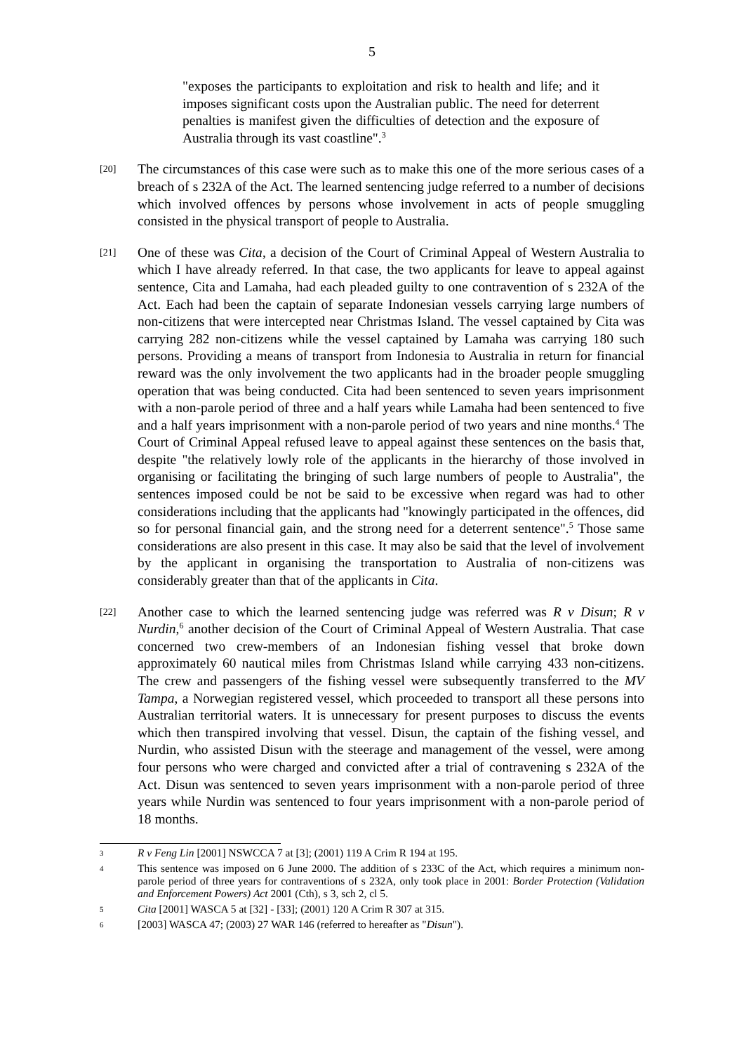5
"exposes the participants to exploitation and risk to health and life; and it imposes significant costs upon the Australian public. The need for deterrent penalties is manifest given the difficulties of detection and the exposure of Australia through its vast coastline".<sup>3</sup>
[20]
The circumstances of this case were such as to make this one of the more serious cases of a breach of s 232A of the Act. The learned sentencing judge referred to a number of decisions which involved offences by persons whose involvement in acts of people smuggling consisted in the physical transport of people to Australia.
[21]
One of these was Cita, a decision of the Court of Criminal Appeal of Western Australia to which I have already referred. In that case, the two applicants for leave to appeal against sentence, Cita and Lamaha, had each pleaded guilty to one contravention of s 232A of the Act. Each had been the captain of separate Indonesian vessels carrying large numbers of non-citizens that were intercepted near Christmas Island. The vessel captained by Cita was carrying 282 non-citizens while the vessel captained by Lamaha was carrying 180 such persons. Providing a means of transport from Indonesia to Australia in return for financial reward was the only involvement the two applicants had in the broader people smuggling operation that was being conducted. Cita had been sentenced to seven years imprisonment with a non-parole period of three and a half years while Lamaha had been sentenced to five and a half years imprisonment with a non-parole period of two years and nine months.<sup>4</sup> The Court of Criminal Appeal refused leave to appeal against these sentences on the basis that, despite "the relatively lowly role of the applicants in the hierarchy of those involved in organising or facilitating the bringing of such large numbers of people to Australia", the sentences imposed could be not be said to be excessive when regard was had to other considerations including that the applicants had "knowingly participated in the offences, did so for personal financial gain, and the strong need for a deterrent sentence".<sup>5</sup> Those same considerations are also present in this case. It may also be said that the level of involvement by the applicant in organising the transportation to Australia of non-citizens was considerably greater than that of the applicants in Cita.
[22]
Another case to which the learned sentencing judge was referred was R v Disun; R v Nurdin,<sup>6</sup> another decision of the Court of Criminal Appeal of Western Australia. That case concerned two crew-members of an Indonesian fishing vessel that broke down approximately 60 nautical miles from Christmas Island while carrying 433 non-citizens. The crew and passengers of the fishing vessel were subsequently transferred to the MV Tampa, a Norwegian registered vessel, which proceeded to transport all these persons into Australian territorial waters. It is unnecessary for present purposes to discuss the events which then transpired involving that vessel. Disun, the captain of the fishing vessel, and Nurdin, who assisted Disun with the steerage and management of the vessel, were among four persons who were charged and convicted after a trial of contravening s 232A of the Act. Disun was sentenced to seven years imprisonment with a non-parole period of three years while Nurdin was sentenced to four years imprisonment with a non-parole period of 18 months.
3
R v Feng Lin [2001] NSWCCA 7 at [3]; (2001) 119 A Crim R 194 at 195.
4
This sentence was imposed on 6 June 2000. The addition of s 233C of the Act, which requires a minimum non-parole period of three years for contraventions of s 232A, only took place in 2001: Border Protection (Validation and Enforcement Powers) Act 2001 (Cth), s 3, sch 2, cl 5.
5
Cita [2001] WASCA 5 at [32] - [33]; (2001) 120 A Crim R 307 at 315.
6
[2003] WASCA 47; (2003) 27 WAR 146 (referred to hereafter as "Disun").